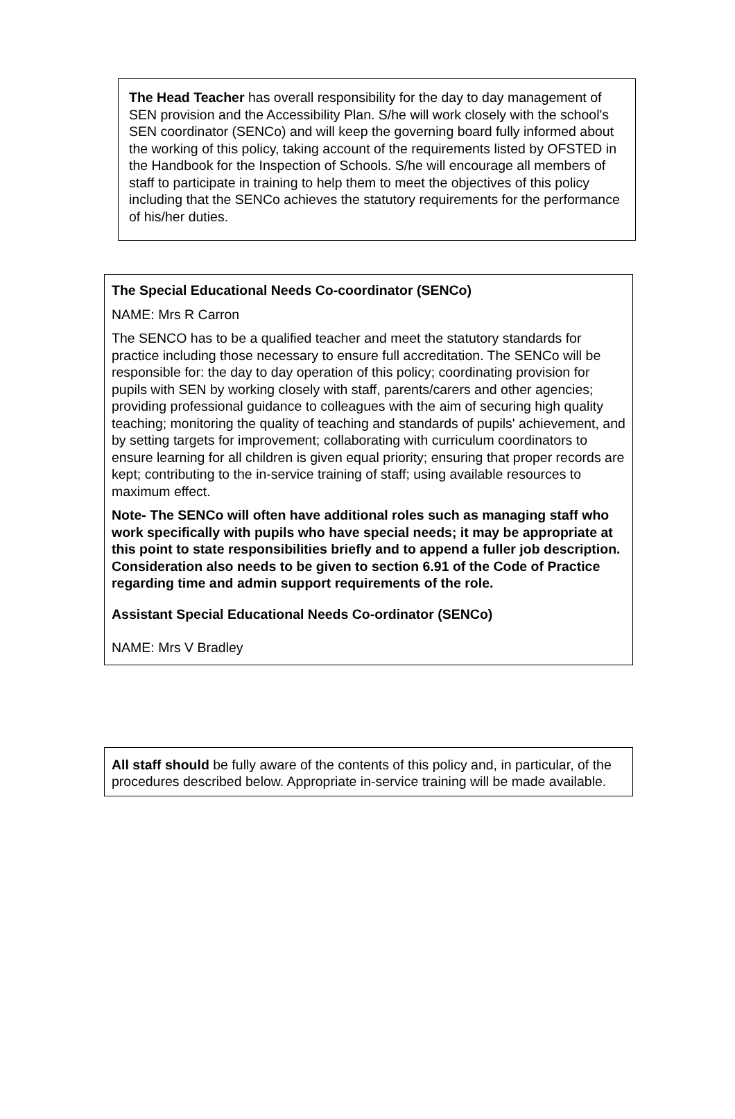The Head Teacher has overall responsibility for the day to day management of SEN provision and the Accessibility Plan. S/he will work closely with the school's SEN coordinator (SENCo) and will keep the governing board fully informed about the working of this policy, taking account of the requirements listed by OFSTED in the Handbook for the Inspection of Schools. S/he will encourage all members of staff to participate in training to help them to meet the objectives of this policy including that the SENCo achieves the statutory requirements for the performance of his/her duties.
The Special Educational Needs Co-coordinator (SENCo)
NAME: Mrs R Carron
The SENCO has to be a qualified teacher and meet the statutory standards for practice including those necessary to ensure full accreditation. The SENCo will be responsible for: the day to day operation of this policy; coordinating provision for pupils with SEN by working closely with staff, parents/carers and other agencies; providing professional guidance to colleagues with the aim of securing high quality teaching; monitoring the quality of teaching and standards of pupils' achievement, and by setting targets for improvement; collaborating with curriculum coordinators to ensure learning for all children is given equal priority; ensuring that proper records are kept; contributing to the in-service training of staff; using available resources to maximum effect.
Note- The SENCo will often have additional roles such as managing staff who work specifically with pupils who have special needs; it may be appropriate at this point to state responsibilities briefly and to append a fuller job description. Consideration also needs to be given to section 6.91 of the Code of Practice regarding time and admin support requirements of the role.
Assistant Special Educational Needs Co-ordinator (SENCo)
NAME: Mrs V Bradley
All staff should be fully aware of the contents of this policy and, in particular, of the procedures described below. Appropriate in-service training will be made available.